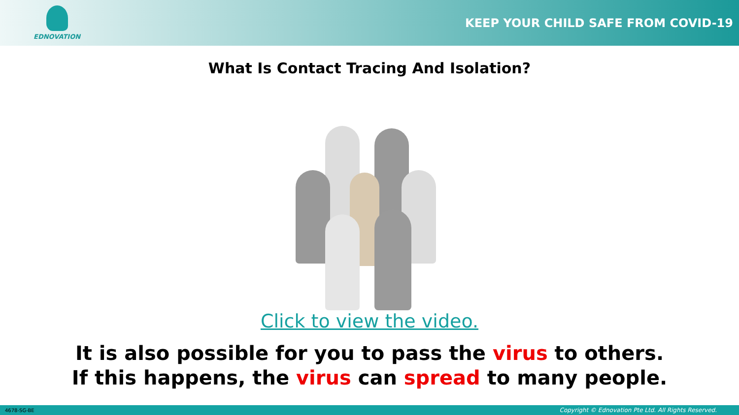EDNOVATION
KEEP YOUR CHILD SAFE FROM COVID-19
What Is Contact Tracing And Isolation?
Click to view the video.
It is also possible for you to pass the virus to others.
If this happens, the virus can spread to many people.
4678-SG-BE Copyright © Ednovation Pte Ltd. All Rights Reserved.